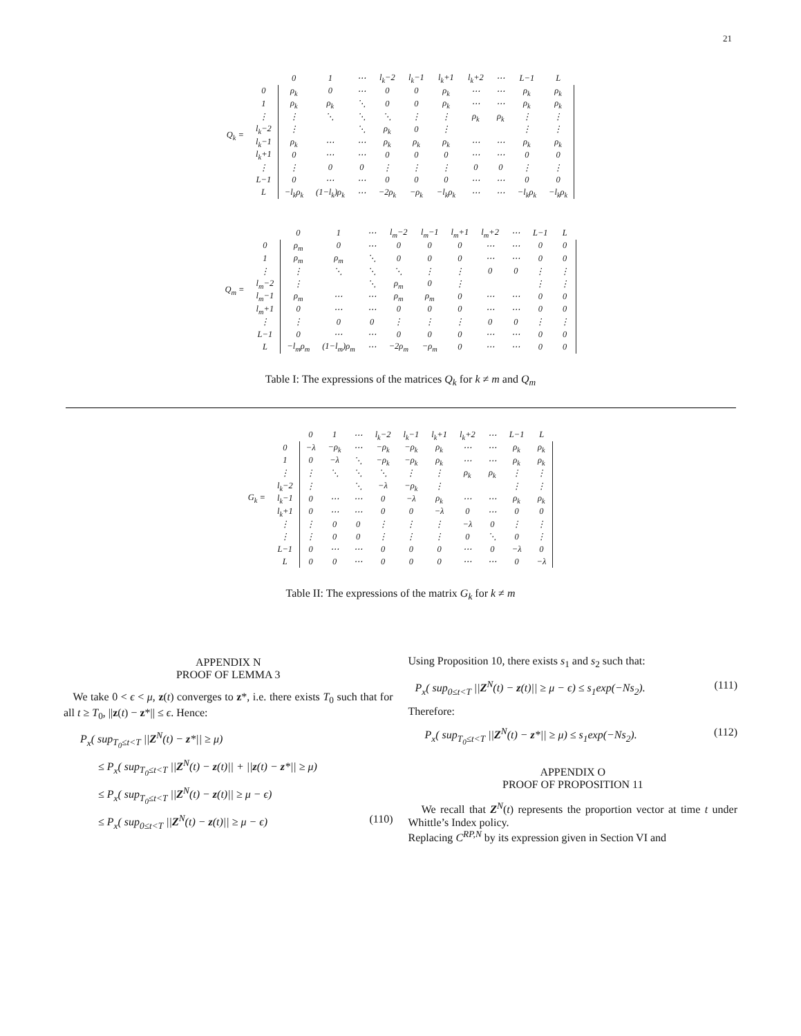21
Q<sub>k</sub> =
| | 0 | 1 | ⋯ | l<sub>k</sub>−2 | l<sub>k</sub>−1 | l<sub>k</sub>+1 | l<sub>k</sub>+2 | ⋯ | L−1 | L |
| --- | --- | --- | --- | --- | --- | --- | --- | --- | --- | --- |
| 0 | ρ<sub>k</sub> | 0 | ⋯ | 0 | 0 | ρ<sub>k</sub> | ⋯ | ⋯ | ρ<sub>k</sub> | ρ<sub>k</sub> |
| 1 | ρ<sub>k</sub> | ρ<sub>k</sub> | ⋱ | 0 | 0 | ρ<sub>k</sub> | ⋯ | ⋯ | ρ<sub>k</sub> | ρ<sub>k</sub> |
| ⋮ | ⋮ | ⋱ | ⋱ | ⋱ | ⋮ | ⋮ | ρ<sub>k</sub> | ρ<sub>k</sub> | ⋮ | ⋮ |
| l<sub>k</sub>−2 | ⋮ | | ⋱ | ρ<sub>k</sub> | 0 | ⋮ | | | ⋮ | ⋮ |
| l<sub>k</sub>−1 | ρ<sub>k</sub> | ⋯ | ⋯ | ρ<sub>k</sub> | ρ<sub>k</sub> | ρ<sub>k</sub> | ⋯ | ⋯ | ρ<sub>k</sub> | ρ<sub>k</sub> |
| l<sub>k</sub>+1 | 0 | ⋯ | ⋯ | 0 | 0 | 0 | ⋯ | ⋯ | 0 | 0 |
| ⋮ | ⋮ | 0 | 0 | ⋮ | ⋮ | ⋮ | 0 | 0 | ⋮ | ⋮ |
| L−1 | 0 | ⋯ | ⋯ | 0 | 0 | 0 | ⋯ | ⋯ | 0 | 0 |
| L | −l<sub>k</sub>ρ<sub>k</sub> | (1−l<sub>k</sub>)ρ<sub>k</sub> | ⋯ | −2ρ<sub>k</sub> | −ρ<sub>k</sub> | −l<sub>k</sub>ρ<sub>k</sub> | ⋯ | ⋯ | −l<sub>k</sub>ρ<sub>k</sub> | −l<sub>k</sub>ρ<sub>k</sub> |
Q<sub>m</sub> =
| | 0 | 1 | ⋯ | l<sub>m</sub>−2 | l<sub>m</sub>−1 | l<sub>m</sub>+1 | l<sub>m</sub>+2 | ⋯ | L−1 | L |
| --- | --- | --- | --- | --- | --- | --- | --- | --- | --- | --- |
| 0 | ρ<sub>m</sub> | 0 | ⋯ | 0 | 0 | 0 | ⋯ | ⋯ | 0 | 0 |
| 1 | ρ<sub>m</sub> | ρ<sub>m</sub> | ⋱ | 0 | 0 | 0 | ⋯ | ⋯ | 0 | 0 |
| ⋮ | ⋮ | ⋱ | ⋱ | ⋱ | ⋮ | ⋮ | 0 | 0 | ⋮ | ⋮ |
| l<sub>m</sub>−2 | ⋮ | | ⋱ | ρ<sub>m</sub> | 0 | ⋮ | | | ⋮ | ⋮ |
| l<sub>m</sub>−1 | ρ<sub>m</sub> | ⋯ | ⋯ | ρ<sub>m</sub> | ρ<sub>m</sub> | 0 | ⋯ | ⋯ | 0 | 0 |
| l<sub>m</sub>+1 | 0 | ⋯ | ⋯ | 0 | 0 | 0 | ⋯ | ⋯ | 0 | 0 |
| ⋮ | ⋮ | 0 | 0 | ⋮ | ⋮ | ⋮ | 0 | 0 | ⋮ | ⋮ |
| L−1 | 0 | ⋯ | ⋯ | 0 | 0 | 0 | ⋯ | ⋯ | 0 | 0 |
| L | −l<sub>m</sub>ρ<sub>m</sub> | (1−l<sub>m</sub>)ρ<sub>m</sub> | ⋯ | −2ρ<sub>m</sub> | −ρ<sub>m</sub> | 0 | ⋯ | ⋯ | 0 | 0 |
Table I: The expressions of the matrices Q<sub>k</sub> for k ≠ m and Q<sub>m</sub>
G<sub>k</sub> =
| | 0 | 1 | ⋯ | l<sub>k</sub>−2 | l<sub>k</sub>−1 | l<sub>k</sub>+1 | l<sub>k</sub>+2 | ⋯ | L−1 | L |
| --- | --- | --- | --- | --- | --- | --- | --- | --- | --- | --- |
| 0 | −λ | −ρ<sub>k</sub> | ⋯ | −ρ<sub>k</sub> | −ρ<sub>k</sub> | ρ<sub>k</sub> | ⋯ | ⋯ | ρ<sub>k</sub> | ρ<sub>k</sub> |
| 1 | 0 | −λ | ⋱ | −ρ<sub>k</sub> | −ρ<sub>k</sub> | ρ<sub>k</sub> | ⋯ | ⋯ | ρ<sub>k</sub> | ρ<sub>k</sub> |
| ⋮ | ⋮ | ⋱ | ⋱ | ⋱ | ⋮ | ⋮ | ρ<sub>k</sub> | ρ<sub>k</sub> | ⋮ | ⋮ |
| l<sub>k</sub>−2 | ⋮ | | ⋱ | −λ | −ρ<sub>k</sub> | ⋮ | | | ⋮ | ⋮ |
| l<sub>k</sub>−1 | 0 | ⋯ | ⋯ | 0 | −λ | ρ<sub>k</sub> | ⋯ | ⋯ | ρ<sub>k</sub> | ρ<sub>k</sub> |
| l<sub>k</sub>+1 | 0 | ⋯ | ⋯ | 0 | 0 | −λ | 0 | ⋯ | 0 | 0 |
| ⋮ | ⋮ | 0 | 0 | ⋮ | ⋮ | ⋮ | −λ | 0 | ⋮ | ⋮ |
| ⋮ | ⋮ | 0 | 0 | ⋮ | ⋮ | ⋮ | 0 | ⋱ | 0 | ⋮ |
| L−1 | 0 | ⋯ | ⋯ | 0 | 0 | 0 | ⋯ | 0 | −λ | 0 |
| L | 0 | 0 | ⋯ | 0 | 0 | 0 | ⋯ | ⋯ | 0 | −λ |
Table II: The expressions of the matrix G<sub>k</sub> for k ≠ m
APPENDIX N
PROOF OF LEMMA 3
We take 0 < ϵ < μ, z(t) converges to z*, i.e. there exists T<sub>0</sub> such that for all t ≥ T<sub>0</sub>, ||z(t) − z*|| ≤ ϵ. Hence:
P<sub>x</sub>( sup<sub>T<sub>0</sub>≤t<T</sub> ||Z<sup>N</sup>(t) − z*|| ≥ μ)
≤ P<sub>x</sub>( sup<sub>T<sub>0</sub>≤t<T</sub> ||Z<sup>N</sup>(t) − z(t)|| + ||z(t) − z*|| ≥ μ)
≤ P<sub>x</sub>( sup<sub>T<sub>0</sub>≤t<T</sub> ||Z<sup>N</sup>(t) − z(t)|| ≥ μ − ϵ)
≤ P<sub>x</sub>( sup<sub>0≤t<T</sub> ||Z<sup>N</sup>(t) − z(t)|| ≥ μ − ϵ) (110)
Using Proposition 10, there exists s<sub>1</sub> and s<sub>2</sub> such that:
P<sub>x</sub>( sup<sub>0≤t<T</sub> ||Z<sup>N</sup>(t) − z(t)|| ≥ μ − ϵ) ≤ s<sub>1</sub>exp(−Ns<sub>2</sub>). (111)
Therefore:
P<sub>x</sub>( sup<sub>T<sub>0</sub>≤t<T</sub> ||Z<sup>N</sup>(t) − z*|| ≥ μ) ≤ s<sub>1</sub>exp(−Ns<sub>2</sub>). (112)
APPENDIX O
PROOF OF PROPOSITION 11
We recall that Z<sup>N</sup>(t) represents the proportion vector at time t under Whittle’s Index policy.
Replacing C<sup>RP,N</sup> by its expression given in Section VI and